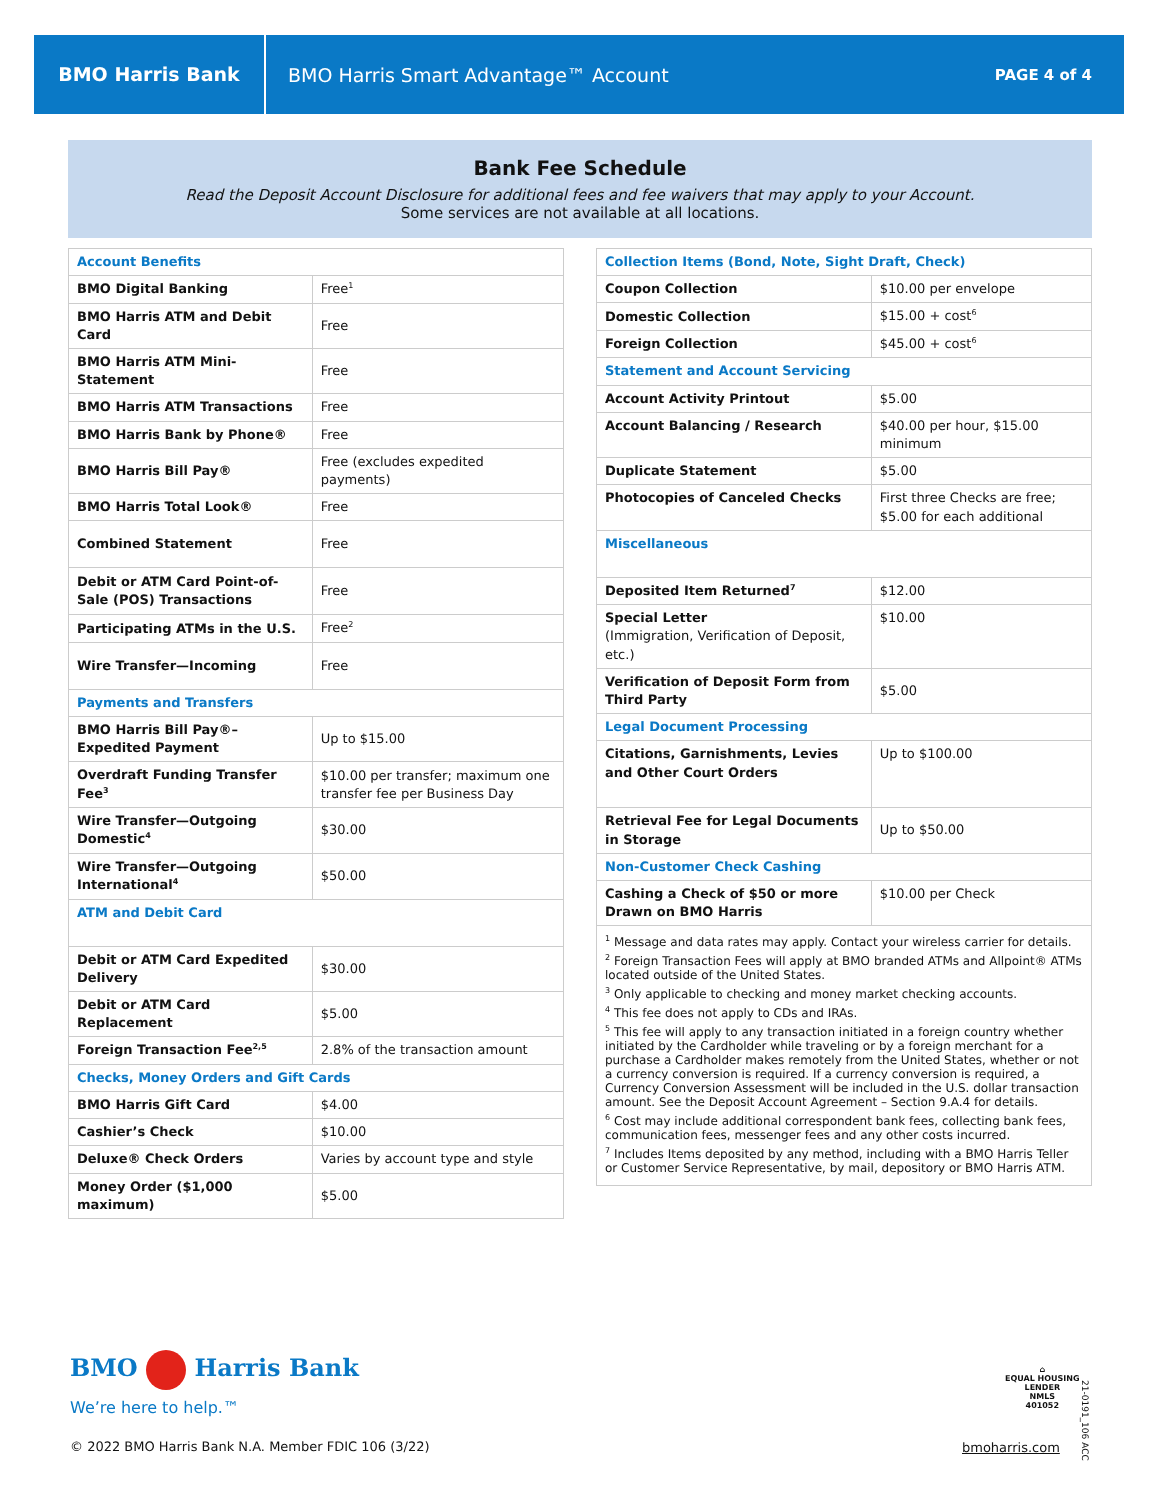BMO Harris Bank
BMO Harris Smart Advantage™ Account
PAGE 4 of 4
Bank Fee Schedule
Read the Deposit Account Disclosure for additional fees and fee waivers that may apply to your Account.
Some services are not available at all locations.
| Account Benefits | |
| BMO Digital Banking | Free<sup>1</sup> |
| BMO Harris ATM and Debit Card | Free |
| BMO Harris ATM Mini-Statement | Free |
| BMO Harris ATM Transactions | Free |
| BMO Harris Bank by Phone® | Free |
| BMO Harris Bill Pay® | Free (excludes expedited payments) |
| BMO Harris Total Look® | Free |
| Combined Statement | Free |
| Debit or ATM Card Point-of-Sale (POS) Transactions | Free |
| Participating ATMs in the U.S. | Free<sup>2</sup> |
| Wire Transfer—Incoming | Free |
| Payments and Transfers | |
| BMO Harris Bill Pay®–Expedited Payment | Up to $15.00 |
| Overdraft Funding Transfer Fee<sup>3</sup> | $10.00 per transfer; maximum one transfer fee per Business Day |
| Wire Transfer—Outgoing Domestic<sup>4</sup> | $30.00 |
| Wire Transfer—Outgoing International<sup>4</sup> | $50.00 |
| ATM and Debit Card | |
| Debit or ATM Card Expedited Delivery | $30.00 |
| Debit or ATM Card Replacement | $5.00 |
| Foreign Transaction Fee<sup>2,5</sup> | 2.8% of the transaction amount |
| Checks, Money Orders and Gift Cards | |
| BMO Harris Gift Card | $4.00 |
| Cashier’s Check | $10.00 |
| Deluxe® Check Orders | Varies by account type and style |
| Money Order ($1,000 maximum) | $5.00 |
| Collection Items (Bond, Note, Sight Draft, Check) | |
| Coupon Collection | $10.00 per envelope |
| Domestic Collection | $15.00 + cost<sup>6</sup> |
| Foreign Collection | $45.00 + cost<sup>6</sup> |
| Statement and Account Servicing | |
| Account Activity Printout | $5.00 |
| Account Balancing / Research | $40.00 per hour, $15.00 minimum |
| Duplicate Statement | $5.00 |
| Photocopies of Canceled Checks | First three Checks are free; $5.00 for each additional |
| Miscellaneous | |
| Deposited Item Returned<sup>7</sup> | $12.00 |
| Special Letter (Immigration, Verification of Deposit, etc.) | $10.00 |
| Verification of Deposit Form from Third Party | $5.00 |
| Legal Document Processing | |
| Citations, Garnishments, Levies and Other Court Orders | Up to $100.00 |
| Retrieval Fee for Legal Documents in Storage | Up to $50.00 |
| Non-Customer Check Cashing | |
| Cashing a Check of $50 or more Drawn on BMO Harris | $10.00 per Check |
<sup>1</sup> Message and data rates may apply. Contact your wireless carrier for details.
<sup>2</sup> Foreign Transaction Fees will apply at BMO branded ATMs and Allpoint® ATMs located outside of the United States.
<sup>3</sup> Only applicable to checking and money market checking accounts.
<sup>4</sup> This fee does not apply to CDs and IRAs.
<sup>5</sup> This fee will apply to any transaction initiated in a foreign country whether initiated by the Cardholder while traveling or by a foreign merchant for a purchase a Cardholder makes remotely from the United States, whether or not a currency conversion is required. If a currency conversion is required, a Currency Conversion Assessment will be included in the U.S. dollar transaction amount. See the Deposit Account Agreement – Section 9.A.4 for details.
<sup>6</sup> Cost may include additional correspondent bank fees, collecting bank fees, communication fees, messenger fees and any other costs incurred.
<sup>7</sup> Includes Items deposited by any method, including with a BMO Harris Teller or Customer Service Representative, by mail, depository or BMO Harris ATM.
BMO Harris Bank
We’re here to help.™
© 2022 BMO Harris Bank N.A. Member FDIC 106 (3/22)
⌂
EQUAL HOUSING
LENDER
NMLS
401052
bmoharris.com
21-0191_106 ACC